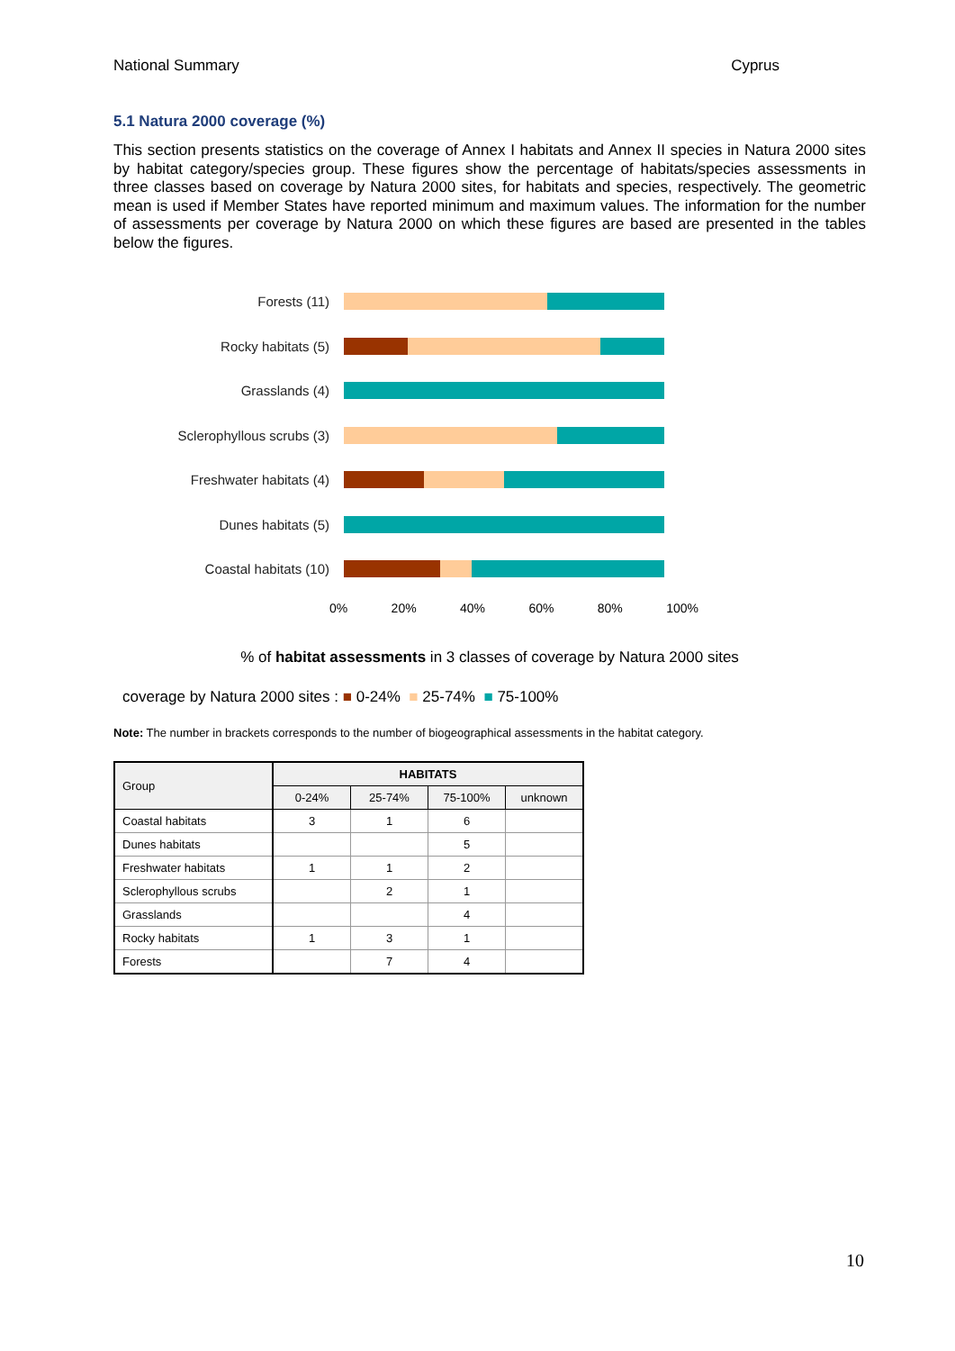National Summary Cyprus
5.1 Natura 2000 coverage (%)
This section presents statistics on the coverage of Annex I habitats and Annex II species in Natura 2000 sites by habitat category/species group. These figures show the percentage of habitats/species assessments in three classes based on coverage by Natura 2000 sites, for habitats and species, respectively. The geometric mean is used if Member States have reported minimum and maximum values. The information for the number of assessments per coverage by Natura 2000 on which these figures are based are presented in the tables below the figures.
Forests (11)
Rocky habitats (5)
Grasslands (4)
Sclerophyllous scrubs (3)
Freshwater habitats (4)
Dunes habitats (5)
Coastal habitats (10)
0% 20% 40% 60% 80% 100%
% of habitat assessments in 3 classes of coverage by Natura 2000 sites
coverage by Natura 2000 sites : ■ 0-24% ■ 25-74% ■ 75-100%
Note: The number in brackets corresponds to the number of biogeographical assessments in the habitat category.
| Group | HABITATS | | | |
| --- | --- | --- | --- | --- |
| | 0-24% | 25-74% | 75-100% | unknown |
| Coastal habitats | 3 | 1 | 6 | |
| Dunes habitats | | | 5 | |
| Freshwater habitats | 1 | 1 | 2 | |
| Sclerophyllous scrubs | | 2 | 1 | |
| Grasslands | | | 4 | |
| Rocky habitats | 1 | 3 | 1 | |
| Forests | | 7 | 4 | |
10